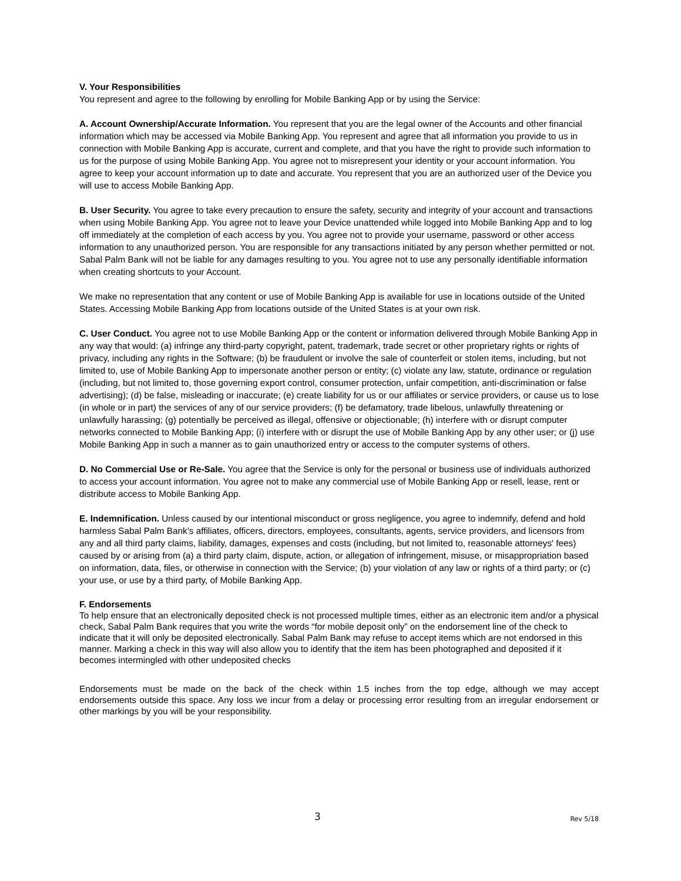V. Your Responsibilities
You represent and agree to the following by enrolling for Mobile Banking App or by using the Service:
A. Account Ownership/Accurate Information. You represent that you are the legal owner of the Accounts and other financial information which may be accessed via Mobile Banking App. You represent and agree that all information you provide to us in connection with Mobile Banking App is accurate, current and complete, and that you have the right to provide such information to us for the purpose of using Mobile Banking App. You agree not to misrepresent your identity or your account information. You agree to keep your account information up to date and accurate. You represent that you are an authorized user of the Device you will use to access Mobile Banking App.
B. User Security. You agree to take every precaution to ensure the safety, security and integrity of your account and transactions when using Mobile Banking App. You agree not to leave your Device unattended while logged into Mobile Banking App and to log off immediately at the completion of each access by you. You agree not to provide your username, password or other access information to any unauthorized person. You are responsible for any transactions initiated by any person whether permitted or not. Sabal Palm Bank will not be liable for any damages resulting to you. You agree not to use any personally identifiable information when creating shortcuts to your Account.
We make no representation that any content or use of Mobile Banking App is available for use in locations outside of the United States. Accessing Mobile Banking App from locations outside of the United States is at your own risk.
C. User Conduct. You agree not to use Mobile Banking App or the content or information delivered through Mobile Banking App in any way that would: (a) infringe any third-party copyright, patent, trademark, trade secret or other proprietary rights or rights of privacy, including any rights in the Software; (b) be fraudulent or involve the sale of counterfeit or stolen items, including, but not limited to, use of Mobile Banking App to impersonate another person or entity; (c) violate any law, statute, ordinance or regulation (including, but not limited to, those governing export control, consumer protection, unfair competition, anti-discrimination or false advertising); (d) be false, misleading or inaccurate; (e) create liability for us or our affiliates or service providers, or cause us to lose (in whole or in part) the services of any of our service providers; (f) be defamatory, trade libelous, unlawfully threatening or unlawfully harassing; (g) potentially be perceived as illegal, offensive or objectionable; (h) interfere with or disrupt computer networks connected to Mobile Banking App; (i) interfere with or disrupt the use of Mobile Banking App by any other user; or (j) use Mobile Banking App in such a manner as to gain unauthorized entry or access to the computer systems of others.
D. No Commercial Use or Re-Sale. You agree that the Service is only for the personal or business use of individuals authorized to access your account information. You agree not to make any commercial use of Mobile Banking App or resell, lease, rent or distribute access to Mobile Banking App.
E. Indemnification. Unless caused by our intentional misconduct or gross negligence, you agree to indemnify, defend and hold harmless Sabal Palm Bank’s affiliates, officers, directors, employees, consultants, agents, service providers, and licensors from any and all third party claims, liability, damages, expenses and costs (including, but not limited to, reasonable attorneys' fees) caused by or arising from (a) a third party claim, dispute, action, or allegation of infringement, misuse, or misappropriation based on information, data, files, or otherwise in connection with the Service; (b) your violation of any law or rights of a third party; or (c) your use, or use by a third party, of Mobile Banking App.
F. Endorsements
To help ensure that an electronically deposited check is not processed multiple times, either as an electronic item and/or a physical check, Sabal Palm Bank requires that you write the words “for mobile deposit only” on the endorsement line of the check to indicate that it will only be deposited electronically. Sabal Palm Bank may refuse to accept items which are not endorsed in this manner. Marking a check in this way will also allow you to identify that the item has been photographed and deposited if it becomes intermingled with other undeposited checks
Endorsements must be made on the back of the check within 1.5 inches from the top edge, although we may accept endorsements outside this space. Any loss we incur from a delay or processing error resulting from an irregular endorsement or other markings by you will be your responsibility.
3 Rev 5/18